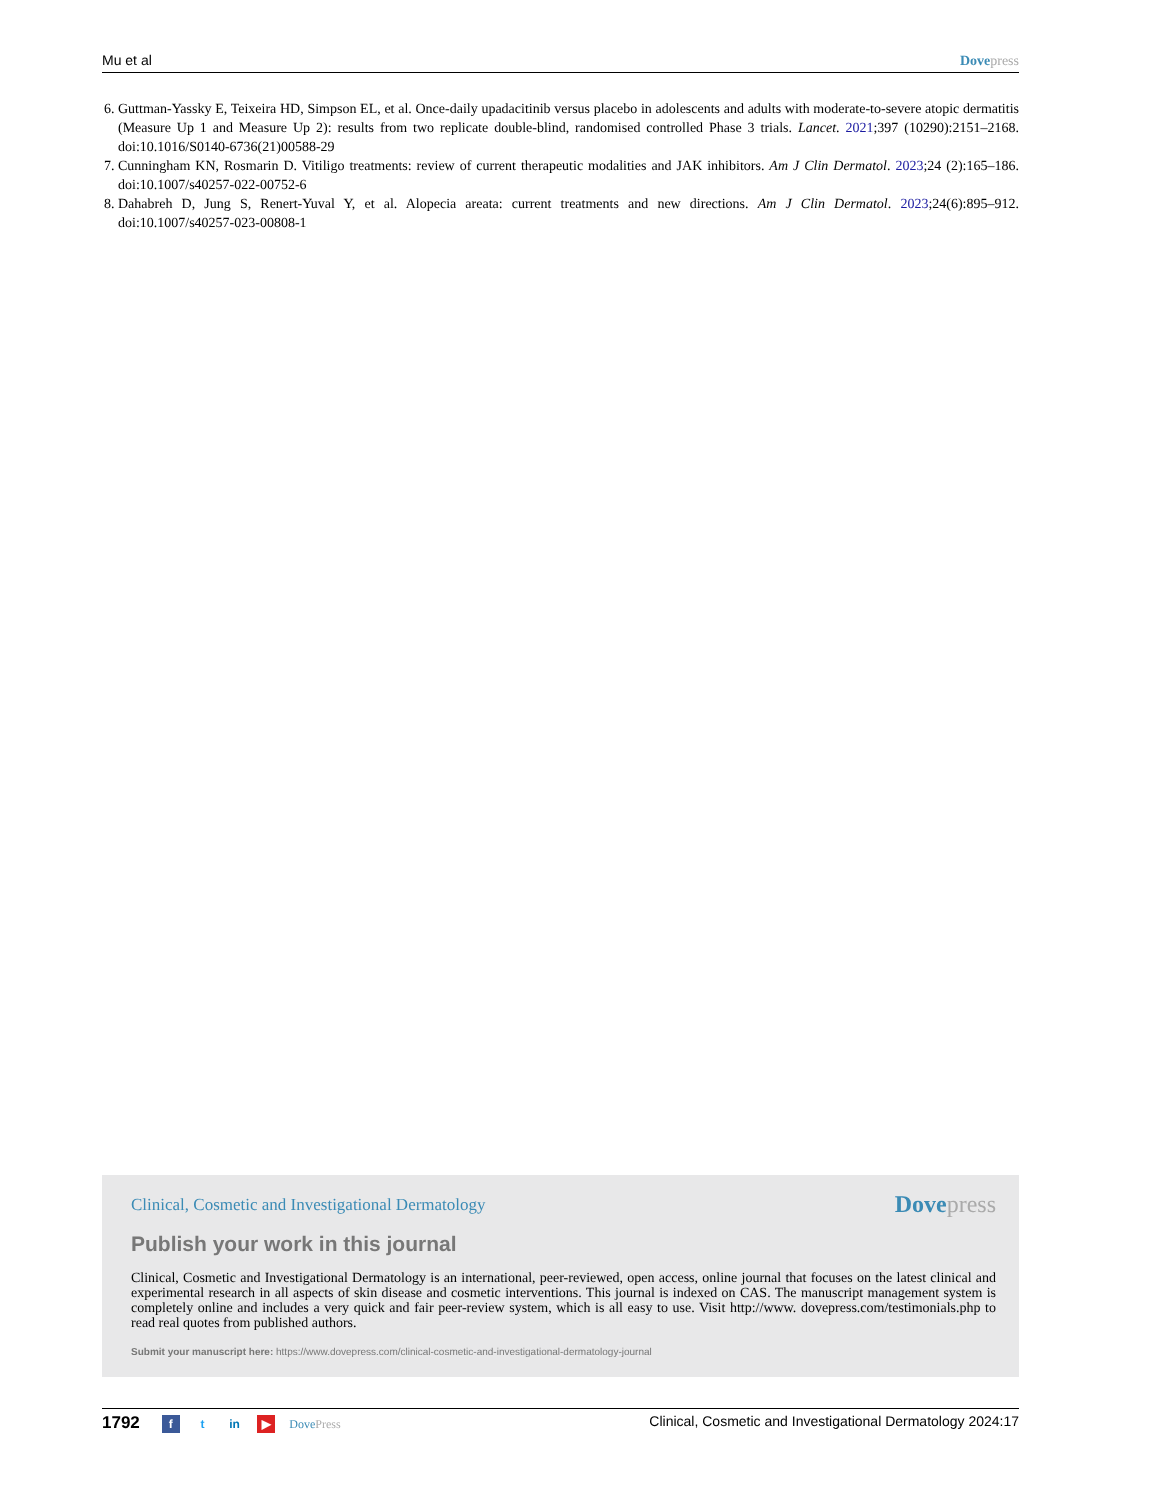Mu et al Dove press
6. Guttman-Yassky E, Teixeira HD, Simpson EL, et al. Once-daily upadacitinib versus placebo in adolescents and adults with moderate-to-severe atopic dermatitis (Measure Up 1 and Measure Up 2): results from two replicate double-blind, randomised controlled Phase 3 trials. Lancet. 2021;397 (10290):2151–2168. doi:10.1016/S0140-6736(21)00588-29
7. Cunningham KN, Rosmarin D. Vitiligo treatments: review of current therapeutic modalities and JAK inhibitors. Am J Clin Dermatol. 2023;24 (2):165–186. doi:10.1007/s40257-022-00752-6
8. Dahabreh D, Jung S, Renert-Yuval Y, et al. Alopecia areata: current treatments and new directions. Am J Clin Dermatol. 2023;24(6):895–912. doi:10.1007/s40257-023-00808-1
Clinical, Cosmetic and Investigational Dermatology Dove press
Publish your work in this journal
Clinical, Cosmetic and Investigational Dermatology is an international, peer-reviewed, open access, online journal that focuses on the latest clinical and experimental research in all aspects of skin disease and cosmetic interventions. This journal is indexed on CAS. The manuscript management system is completely online and includes a very quick and fair peer-review system, which is all easy to use. Visit http://www. dovepress.com/testimonials.php to read real quotes from published authors.
Submit your manuscript here: https://www.dovepress.com/clinical-cosmetic-and-investigational-dermatology-journal
1792 f t in ▶ Dove Press Clinical, Cosmetic and Investigational Dermatology 2024:17